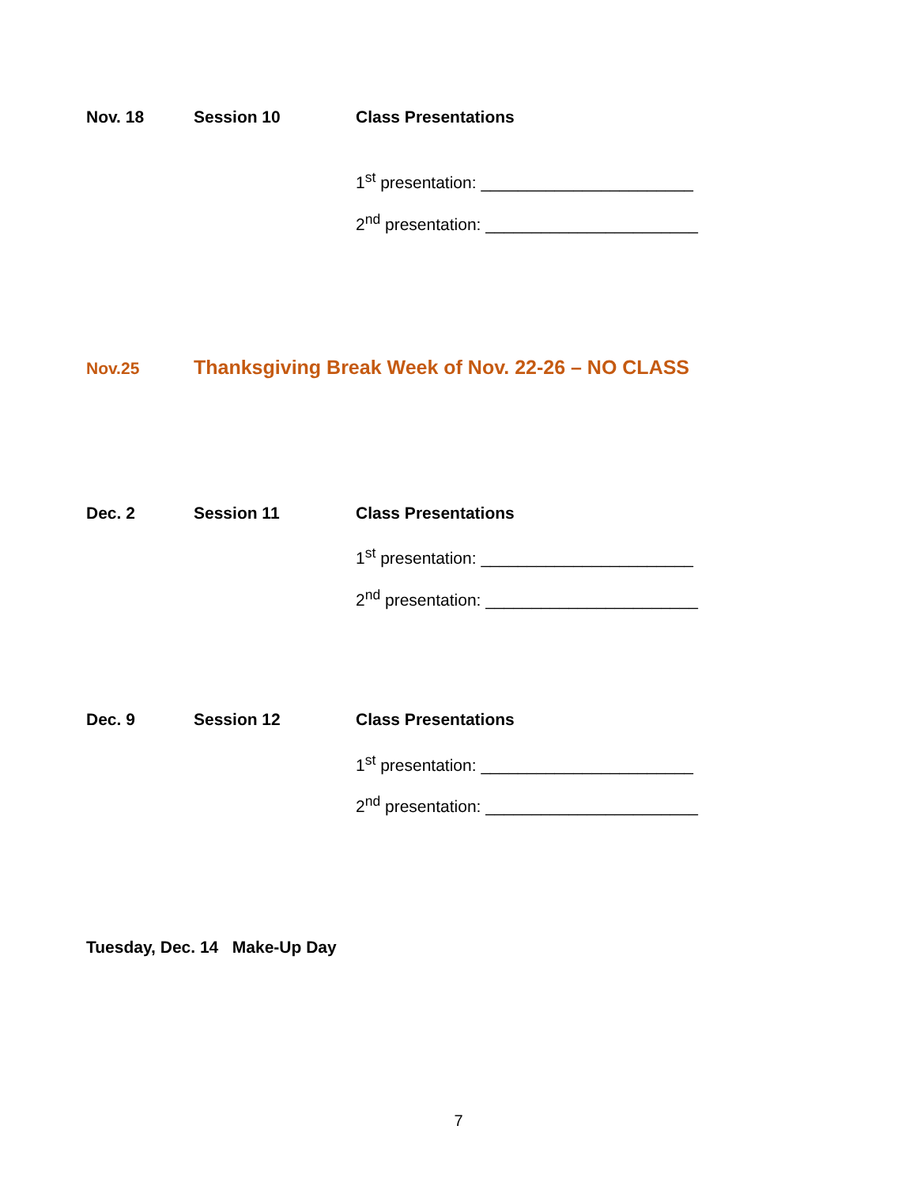Nov. 18 Session 10 Class Presentations
1<sup>st</sup> presentation: _______________________
2<sup>nd</sup> presentation: _______________________
Nov.25
Thanksgiving Break Week of Nov. 22-26 – NO CLASS
Dec. 2 Session 11 Class Presentations
1<sup>st</sup> presentation: _______________________
2<sup>nd</sup> presentation: _______________________
Dec. 9 Session 12 Class Presentations
1<sup>st</sup> presentation: _______________________
2<sup>nd</sup> presentation: _______________________
Tuesday, Dec. 14 Make-Up Day
7